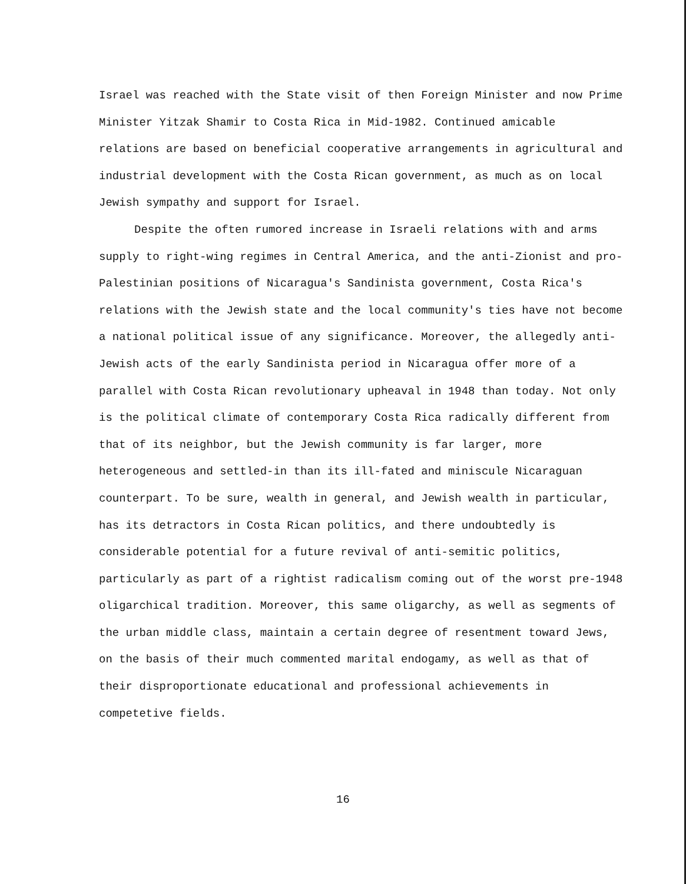Israel was reached with the State visit of then Foreign Minister and now Prime
Minister Yitzak Shamir to Costa Rica in Mid-1982. Continued amicable
relations are based on beneficial cooperative arrangements in agricultural and
industrial development with the Costa Rican government, as much as on local
Jewish sympathy and support for Israel.
Despite the often rumored increase in Israeli relations with and arms
supply to right-wing regimes in Central America, and the anti-Zionist and pro-
Palestinian positions of Nicaragua's Sandinista government, Costa Rica's
relations with the Jewish state and the local community's ties have not become
a national political issue of any significance. Moreover, the allegedly anti-
Jewish acts of the early Sandinista period in Nicaragua offer more of a
parallel with Costa Rican revolutionary upheaval in 1948 than today. Not only
is the political climate of contemporary Costa Rica radically different from
that of its neighbor, but the Jewish community is far larger, more
heterogeneous and settled-in than its ill-fated and miniscule Nicaraguan
counterpart. To be sure, wealth in general, and Jewish wealth in particular,
has its detractors in Costa Rican politics, and there undoubtedly is
considerable potential for a future revival of anti-semitic politics,
particularly as part of a rightist radicalism coming out of the worst pre-1948
oligarchical tradition. Moreover, this same oligarchy, as well as segments of
the urban middle class, maintain a certain degree of resentment toward Jews,
on the basis of their much commented marital endogamy, as well as that of
their disproportionate educational and professional achievements in
competetive fields.
16